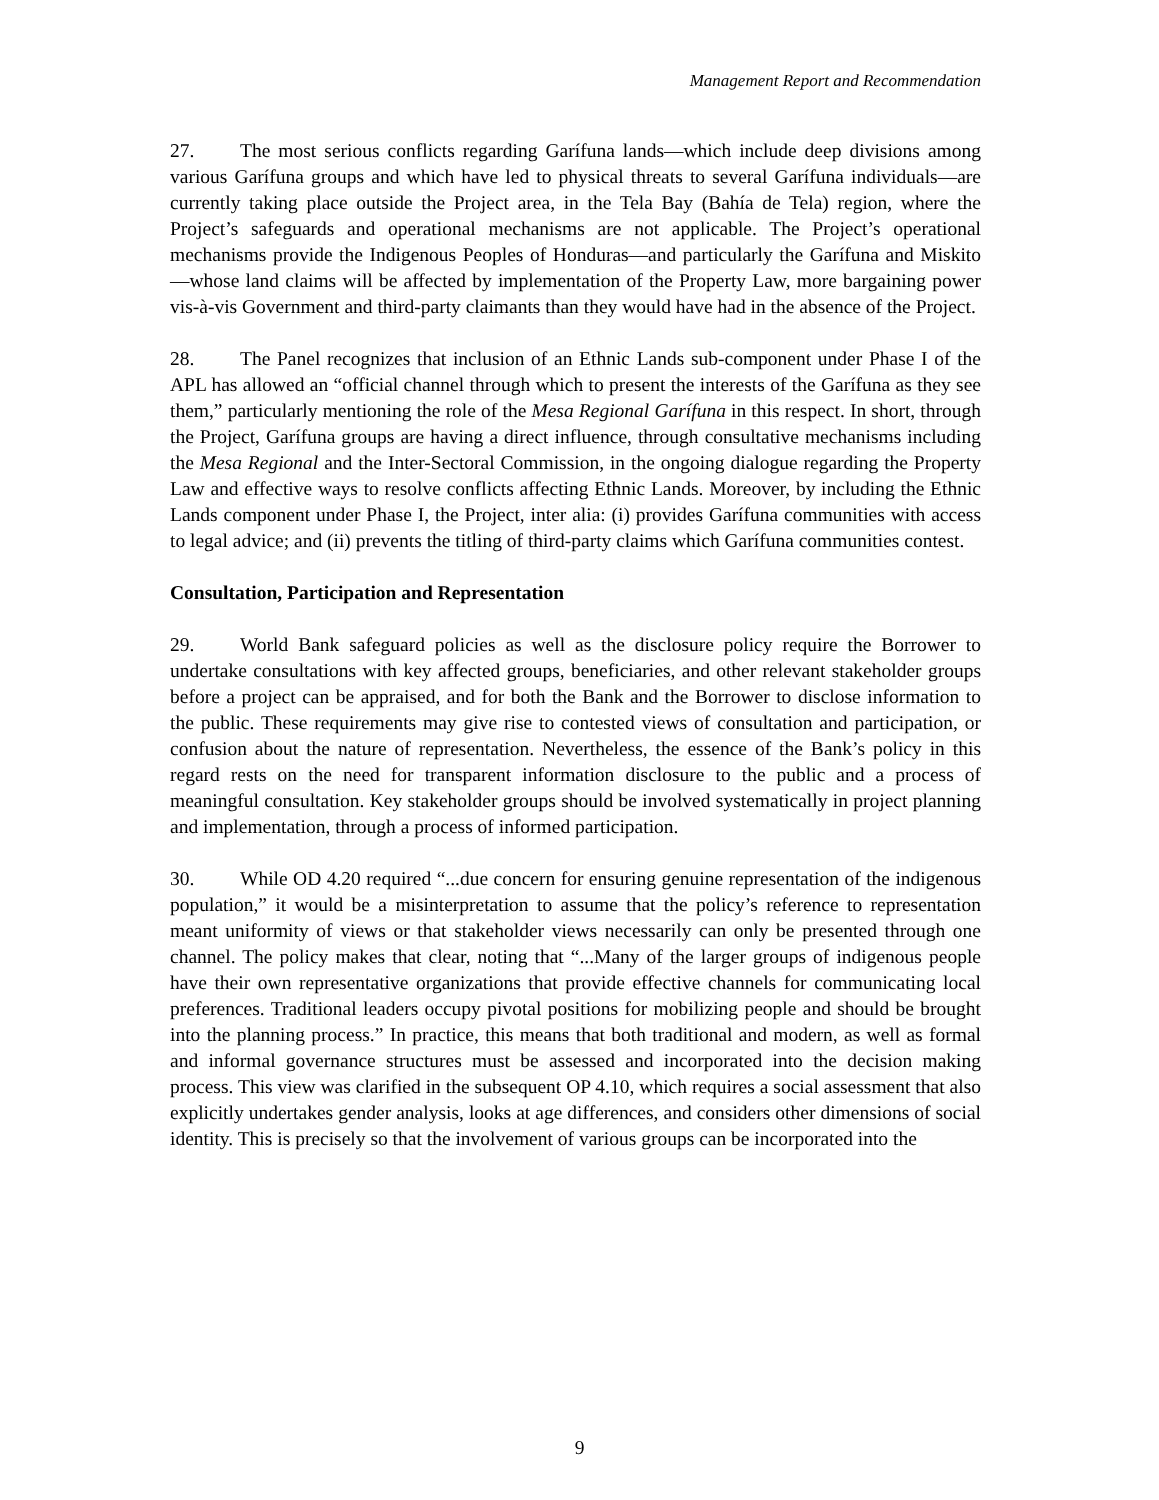Management Report and Recommendation
27. The most serious conflicts regarding Garífuna lands—which include deep divisions among various Garífuna groups and which have led to physical threats to several Garífuna individuals—are currently taking place outside the Project area, in the Tela Bay (Bahía de Tela) region, where the Project’s safeguards and operational mechanisms are not applicable. The Project’s operational mechanisms provide the Indigenous Peoples of Honduras—and particularly the Garífuna and Miskito—whose land claims will be affected by implementation of the Property Law, more bargaining power vis-à-vis Government and third-party claimants than they would have had in the absence of the Project.
28. The Panel recognizes that inclusion of an Ethnic Lands sub-component under Phase I of the APL has allowed an “official channel through which to present the interests of the Garífuna as they see them,” particularly mentioning the role of the Mesa Regional Garífuna in this respect. In short, through the Project, Garífuna groups are having a direct influence, through consultative mechanisms including the Mesa Regional and the Inter-Sectoral Commission, in the ongoing dialogue regarding the Property Law and effective ways to resolve conflicts affecting Ethnic Lands. Moreover, by including the Ethnic Lands component under Phase I, the Project, inter alia: (i) provides Garífuna communities with access to legal advice; and (ii) prevents the titling of third-party claims which Garífuna communities contest.
Consultation, Participation and Representation
29. World Bank safeguard policies as well as the disclosure policy require the Borrower to undertake consultations with key affected groups, beneficiaries, and other relevant stakeholder groups before a project can be appraised, and for both the Bank and the Borrower to disclose information to the public. These requirements may give rise to contested views of consultation and participation, or confusion about the nature of representation. Nevertheless, the essence of the Bank’s policy in this regard rests on the need for transparent information disclosure to the public and a process of meaningful consultation. Key stakeholder groups should be involved systematically in project planning and implementation, through a process of informed participation.
30. While OD 4.20 required “...due concern for ensuring genuine representation of the indigenous population,” it would be a misinterpretation to assume that the policy’s reference to representation meant uniformity of views or that stakeholder views necessarily can only be presented through one channel. The policy makes that clear, noting that “...Many of the larger groups of indigenous people have their own representative organizations that provide effective channels for communicating local preferences. Traditional leaders occupy pivotal positions for mobilizing people and should be brought into the planning process.” In practice, this means that both traditional and modern, as well as formal and informal governance structures must be assessed and incorporated into the decision making process. This view was clarified in the subsequent OP 4.10, which requires a social assessment that also explicitly undertakes gender analysis, looks at age differences, and considers other dimensions of social identity. This is precisely so that the involvement of various groups can be incorporated into the
9